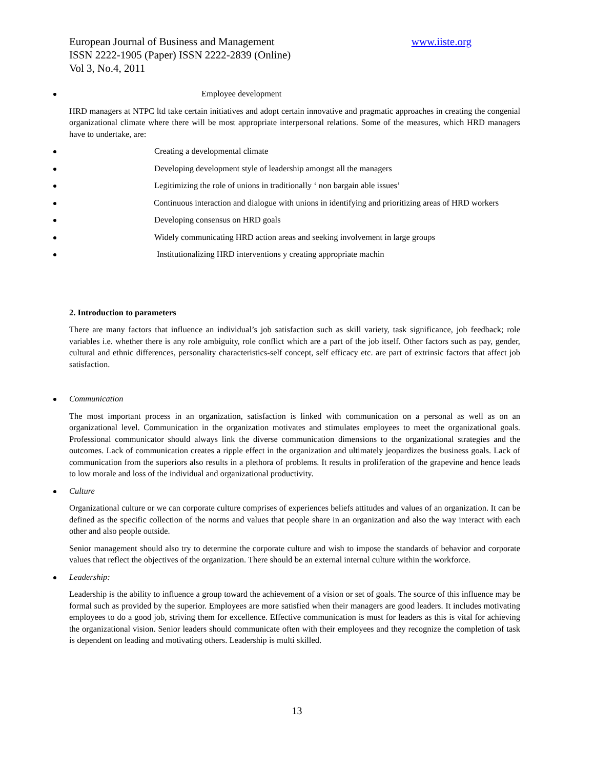www.iiste.org European Journal of Business and Management
ISSN 2222-1905 (Paper) ISSN 2222-2839 (Online)
Vol 3, No.4, 2011
Employee development
HRD managers at NTPC ltd take certain initiatives and adopt certain innovative and pragmatic approaches in creating the congenial organizational climate where there will be most appropriate interpersonal relations. Some of the measures, which HRD managers have to undertake, are:
Creating a developmental climate
Developing development style of leadership amongst all the managers
Legitimizing the role of unions in traditionally ‘ non bargain able issues’
Continuous interaction and dialogue with unions in identifying and prioritizing areas of HRD workers
Developing consensus on HRD goals
Widely communicating HRD action areas and seeking involvement in large groups
Institutionalizing HRD interventions y creating appropriate machin
2. Introduction to parameters
There are many factors that influence an individual’s job satisfaction such as skill variety, task significance, job feedback; role variables i.e. whether there is any role ambiguity, role conflict which are a part of the job itself. Other factors such as pay, gender, cultural and ethnic differences, personality characteristics-self concept, self efficacy etc. are part of extrinsic factors that affect job satisfaction.
Communication
The most important process in an organization, satisfaction is linked with communication on a personal as well as on an organizational level. Communication in the organization motivates and stimulates employees to meet the organizational goals. Professional communicator should always link the diverse communication dimensions to the organizational strategies and the outcomes. Lack of communication creates a ripple effect in the organization and ultimately jeopardizes the business goals. Lack of communication from the superiors also results in a plethora of problems. It results in proliferation of the grapevine and hence leads to low morale and loss of the individual and organizational productivity.
Culture
Organizational culture or we can corporate culture comprises of experiences beliefs attitudes and values of an organization. It can be defined as the specific collection of the norms and values that people share in an organization and also the way interact with each other and also people outside.
Senior management should also try to determine the corporate culture and wish to impose the standards of behavior and corporate values that reflect the objectives of the organization. There should be an external internal culture within the workforce.
Leadership:
Leadership is the ability to influence a group toward the achievement of a vision or set of goals. The source of this influence may be formal such as provided by the superior. Employees are more satisfied when their managers are good leaders. It includes motivating employees to do a good job, striving them for excellence. Effective communication is must for leaders as this is vital for achieving the organizational vision. Senior leaders should communicate often with their employees and they recognize the completion of task is dependent on leading and motivating others. Leadership is multi skilled.
13